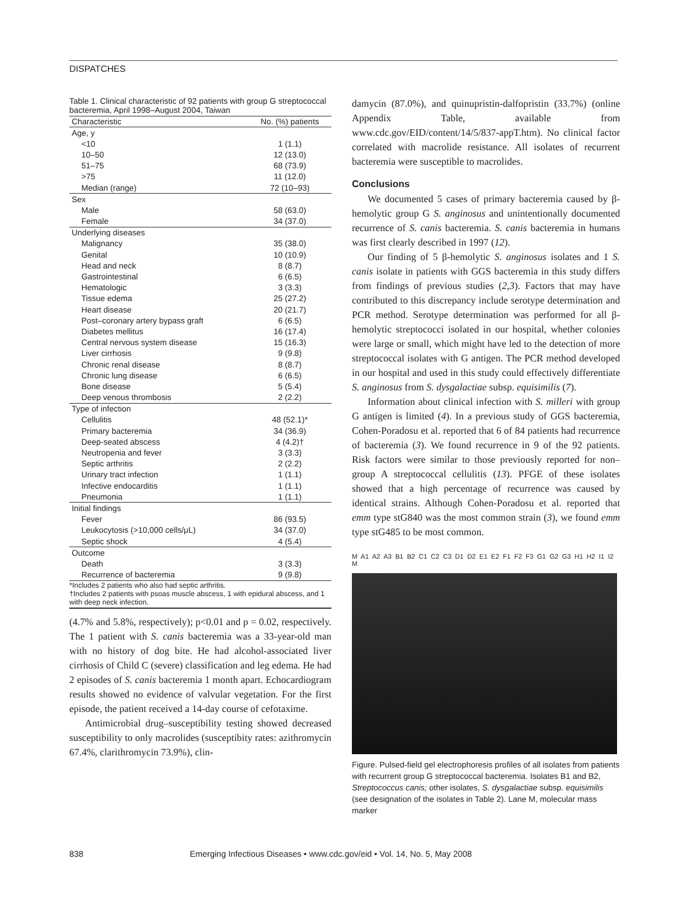DISPATCHES
Table 1. Clinical characteristic of 92 patients with group G streptococcal bacteremia, April 1998–August 2004, Taiwan
| Characteristic | No. (%) patients |
| --- | --- |
| Age, y | |
| <10 | 1 (1.1) |
| 10–50 | 12 (13.0) |
| 51–75 | 68 (73.9) |
| >75 | 11 (12.0) |
| Median (range) | 72 (10–93) |
| Sex | |
| Male | 58 (63.0) |
| Female | 34 (37.0) |
| Underlying diseases | |
| Malignancy | 35 (38.0) |
| Genital | 10 (10.9) |
| Head and neck | 8 (8.7) |
| Gastrointestinal | 6 (6.5) |
| Hematologic | 3 (3.3) |
| Tissue edema | 25 (27.2) |
| Heart disease | 20 (21.7) |
| Post–coronary artery bypass graft | 6 (6.5) |
| Diabetes mellitus | 16 (17.4) |
| Central nervous system disease | 15 (16.3) |
| Liver cirrhosis | 9 (9.8) |
| Chronic renal disease | 8 (8.7) |
| Chronic lung disease | 6 (6.5) |
| Bone disease | 5 (5.4) |
| Deep venous thrombosis | 2 (2.2) |
| Type of infection | |
| Cellulitis | 48 (52.1)* |
| Primary bacteremia | 34 (36.9) |
| Deep-seated abscess | 4 (4.2)† |
| Neutropenia and fever | 3 (3.3) |
| Septic arthritis | 2 (2.2) |
| Urinary tract infection | 1 (1.1) |
| Infective endocarditis | 1 (1.1) |
| Pneumonia | 1 (1.1) |
| Initial findings | |
| Fever | 86 (93.5) |
| Leukocytosis (>10,000 cells/μL) | 34 (37.0) |
| Septic shock | 4 (5.4) |
| Outcome | |
| Death | 3 (3.3) |
| Recurrence of bacteremia | 9 (9.8) |
*Includes 2 patients who also had septic arthritis.
†Includes 2 patients with psoas muscle abscess, 1 with epidural abscess, and 1 with deep neck infection.
(4.7% and 5.8%, respectively); p<0.01 and p = 0.02, respectively. The 1 patient with S. canis bacteremia was a 33-year-old man with no history of dog bite. He had alcohol-associated liver cirrhosis of Child C (severe) classification and leg edema. He had 2 episodes of S. canis bacteremia 1 month apart. Echocardiogram results showed no evidence of valvular vegetation. For the first episode, the patient received a 14-day course of cefotaxime.
Antimicrobial drug–susceptibility testing showed decreased susceptibility to only macrolides (susceptibity rates: azithromycin 67.4%, clarithromycin 73.9%), clin-
damycin (87.0%), and quinupristin-dalfopristin (33.7%) (online Appendix Table, available from www.cdc.gov/EID/content/14/5/837-appT.htm). No clinical factor correlated with macrolide resistance. All isolates of recurrent bacteremia were susceptible to macrolides.
Conclusions
We documented 5 cases of primary bacteremia caused by β-hemolytic group G S. anginosus and unintentionally documented recurrence of S. canis bacteremia. S. canis bacteremia in humans was first clearly described in 1997 (12).
Our finding of 5 β-hemolytic S. anginosus isolates and 1 S. canis isolate in patients with GGS bacteremia in this study differs from findings of previous studies (2,3). Factors that may have contributed to this discrepancy include serotype determination and PCR method. Serotype determination was performed for all β-hemolytic streptococci isolated in our hospital, whether colonies were large or small, which might have led to the detection of more streptococcal isolates with G antigen. The PCR method developed in our hospital and used in this study could effectively differentiate S. anginosus from S. dysgalactiae subsp. equisimilis (7).
Information about clinical infection with S. milleri with group G antigen is limited (4). In a previous study of GGS bacteremia, Cohen-Poradosu et al. reported that 6 of 84 patients had recurrence of bacteremia (3). We found recurrence in 9 of the 92 patients. Risk factors were similar to those previously reported for non–group A streptococcal cellulitis (13). PFGE of these isolates showed that a high percentage of recurrence was caused by identical strains. Although Cohen-Poradosu et al. reported that emm type stG840 was the most common strain (3), we found emm type stG485 to be most common.
M A1 A2 A3 B1 B2 C1 C2 C3 D1 D2 E1 E2 F1 F2 F3 G1 G2 G3 H1 H2 I1 I2 M
Figure. Pulsed-field gel electrophoresis profiles of all isolates from patients with recurrent group G streptococcal bacteremia. Isolates B1 and B2, Streptococcus canis; other isolates, S. dysgalactiae subsp. equisimilis (see designation of the isolates in Table 2). Lane M, molecular mass marker
838 Emerging Infectious Diseases • www.cdc.gov/eid • Vol. 14, No. 5, May 2008